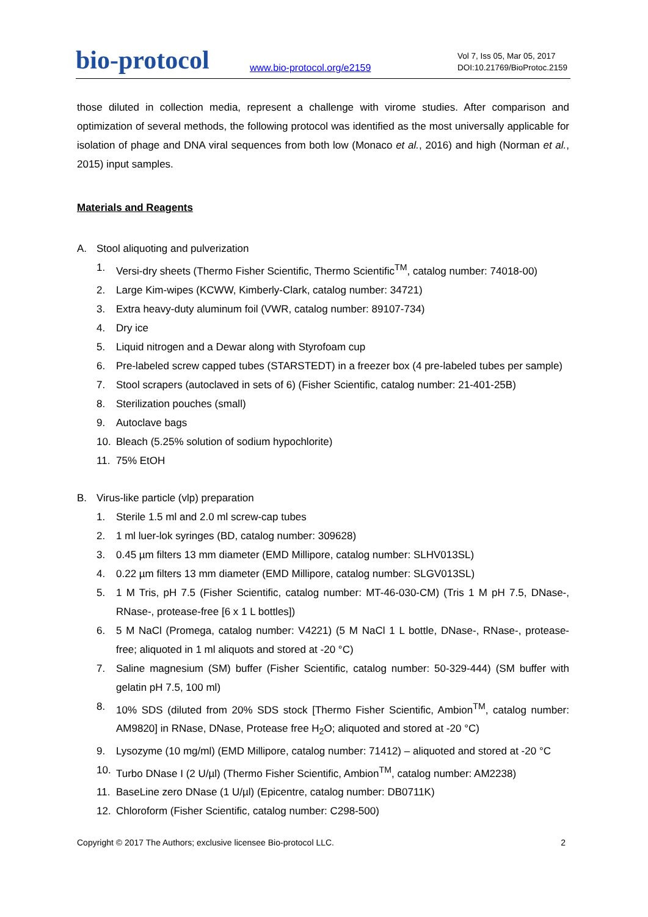bio-protocol
www.bio-protocol.org/e2159
Vol 7, Iss 05, Mar 05, 2017
DOI:10.21769/BioProtoc.2159
those diluted in collection media, represent a challenge with virome studies. After comparison and optimization of several methods, the following protocol was identified as the most universally applicable for isolation of phage and DNA viral sequences from both low (Monaco et al., 2016) and high (Norman et al., 2015) input samples.
Materials and Reagents
A. Stool aliquoting and pulverization
1. Versi-dry sheets (Thermo Fisher Scientific, Thermo Scientific<sup>TM</sup>, catalog number: 74018-00)
2. Large Kim-wipes (KCWW, Kimberly-Clark, catalog number: 34721)
3. Extra heavy-duty aluminum foil (VWR, catalog number: 89107-734)
4. Dry ice
5. Liquid nitrogen and a Dewar along with Styrofoam cup
6. Pre-labeled screw capped tubes (STARSTEDT) in a freezer box (4 pre-labeled tubes per sample)
7. Stool scrapers (autoclaved in sets of 6) (Fisher Scientific, catalog number: 21-401-25B)
8. Sterilization pouches (small)
9. Autoclave bags
10. Bleach (5.25% solution of sodium hypochlorite)
11. 75% EtOH
B. Virus-like particle (vlp) preparation
1. Sterile 1.5 ml and 2.0 ml screw-cap tubes
2. 1 ml luer-lok syringes (BD, catalog number: 309628)
3. 0.45 µm filters 13 mm diameter (EMD Millipore, catalog number: SLHV013SL)
4. 0.22 µm filters 13 mm diameter (EMD Millipore, catalog number: SLGV013SL)
5. 1 M Tris, pH 7.5 (Fisher Scientific, catalog number: MT-46-030-CM) (Tris 1 M pH 7.5, DNase-, RNase-, protease-free [6 x 1 L bottles])
6. 5 M NaCl (Promega, catalog number: V4221) (5 M NaCl 1 L bottle, DNase-, RNase-, protease-free; aliquoted in 1 ml aliquots and stored at -20 °C)
7. Saline magnesium (SM) buffer (Fisher Scientific, catalog number: 50-329-444) (SM buffer with gelatin pH 7.5, 100 ml)
8. 10% SDS (diluted from 20% SDS stock [Thermo Fisher Scientific, Ambion<sup>TM</sup>, catalog number: AM9820] in RNase, DNase, Protease free H<sub>2</sub>O; aliquoted and stored at -20 °C)
9. Lysozyme (10 mg/ml) (EMD Millipore, catalog number: 71412) – aliquoted and stored at -20 °C
10. Turbo DNase I (2 U/µl) (Thermo Fisher Scientific, Ambion<sup>TM</sup>, catalog number: AM2238)
11. BaseLine zero DNase (1 U/µl) (Epicentre, catalog number: DB0711K)
12. Chloroform (Fisher Scientific, catalog number: C298-500)
Copyright © 2017 The Authors; exclusive licensee Bio-protocol LLC. 2